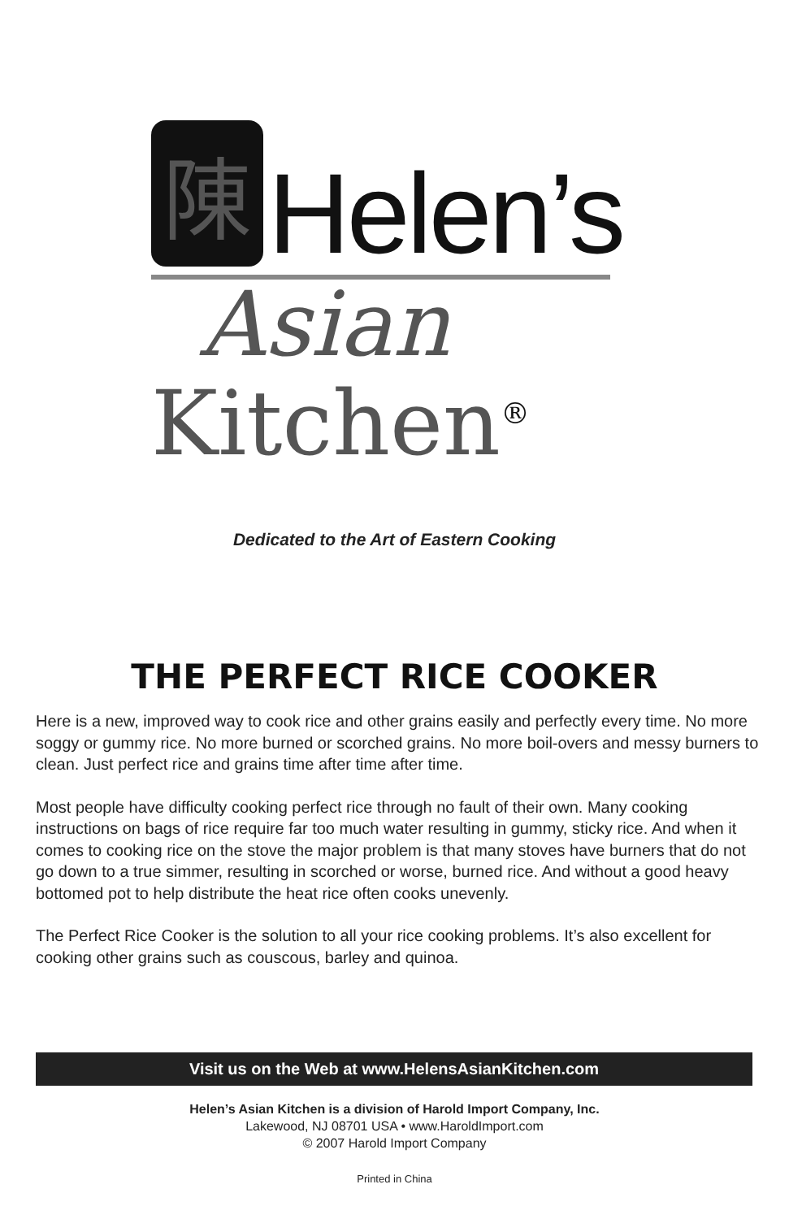陳
Helen’s
Asian
Kitchen<sup>®</sup>
Dedicated to the Art of Eastern Cooking
THE PERFECT RICE COOKER
Here is a new, improved way to cook rice and other grains easily and perfectly every time. No more soggy or gummy rice. No more burned or scorched grains. No more boil-overs and messy burners to clean. Just perfect rice and grains time after time after time.
Most people have difficulty cooking perfect rice through no fault of their own. Many cooking instructions on bags of rice require far too much water resulting in gummy, sticky rice. And when it comes to cooking rice on the stove the major problem is that many stoves have burners that do not go down to a true simmer, resulting in scorched or worse, burned rice. And without a good heavy bottomed pot to help distribute the heat rice often cooks unevenly.
The Perfect Rice Cooker is the solution to all your rice cooking problems. It’s also excellent for cooking other grains such as couscous, barley and quinoa.
Visit us on the Web at www.HelensAsianKitchen.com
Helen’s Asian Kitchen is a division of Harold Import Company, Inc.
Lakewood, NJ 08701 USA • www.HaroldImport.com
© 2007 Harold Import Company
Printed in China